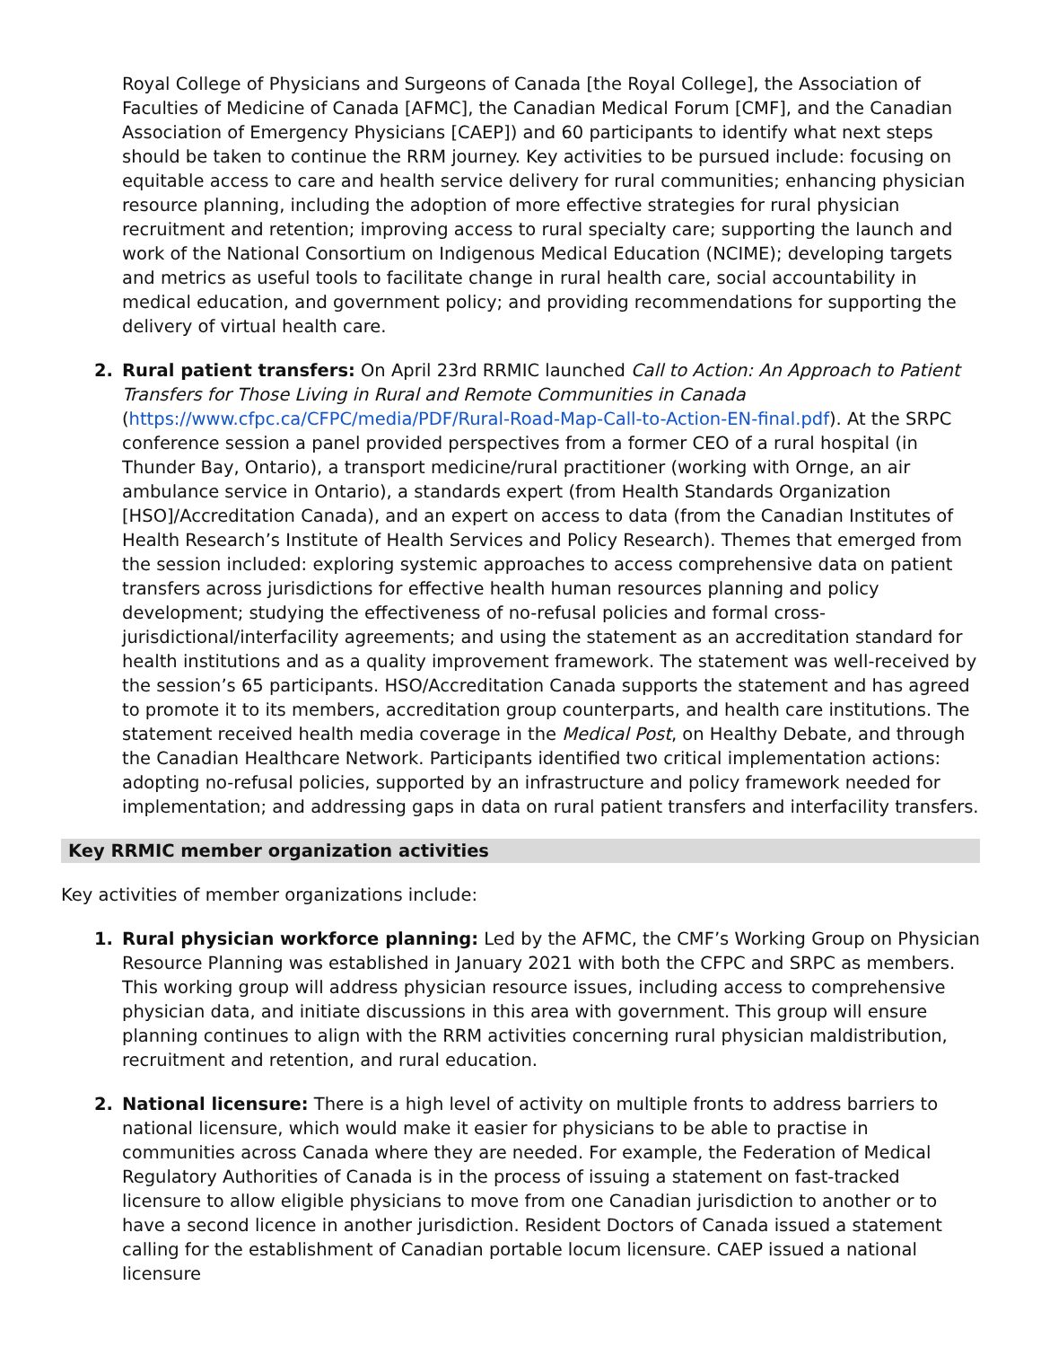Royal College of Physicians and Surgeons of Canada [the Royal College], the Association of Faculties of Medicine of Canada [AFMC], the Canadian Medical Forum [CMF], and the Canadian Association of Emergency Physicians [CAEP]) and 60 participants to identify what next steps should be taken to continue the RRM journey. Key activities to be pursued include: focusing on equitable access to care and health service delivery for rural communities; enhancing physician resource planning, including the adoption of more effective strategies for rural physician recruitment and retention; improving access to rural specialty care; supporting the launch and work of the National Consortium on Indigenous Medical Education (NCIME); developing targets and metrics as useful tools to facilitate change in rural health care, social accountability in medical education, and government policy; and providing recommendations for supporting the delivery of virtual health care.
2. Rural patient transfers: On April 23rd RRMIC launched Call to Action: An Approach to Patient Transfers for Those Living in Rural and Remote Communities in Canada (https://www.cfpc.ca/CFPC/media/PDF/Rural-Road-Map-Call-to-Action-EN-final.pdf). At the SRPC conference session a panel provided perspectives from a former CEO of a rural hospital (in Thunder Bay, Ontario), a transport medicine/rural practitioner (working with Ornge, an air ambulance service in Ontario), a standards expert (from Health Standards Organization [HSO]/Accreditation Canada), and an expert on access to data (from the Canadian Institutes of Health Research’s Institute of Health Services and Policy Research). Themes that emerged from the session included: exploring systemic approaches to access comprehensive data on patient transfers across jurisdictions for effective health human resources planning and policy development; studying the effectiveness of no-refusal policies and formal cross-jurisdictional/interfacility agreements; and using the statement as an accreditation standard for health institutions and as a quality improvement framework. The statement was well-received by the session’s 65 participants. HSO/Accreditation Canada supports the statement and has agreed to promote it to its members, accreditation group counterparts, and health care institutions. The statement received health media coverage in the Medical Post, on Healthy Debate, and through the Canadian Healthcare Network. Participants identified two critical implementation actions: adopting no-refusal policies, supported by an infrastructure and policy framework needed for implementation; and addressing gaps in data on rural patient transfers and interfacility transfers.
Key RRMIC member organization activities
Key activities of member organizations include:
1. Rural physician workforce planning: Led by the AFMC, the CMF’s Working Group on Physician Resource Planning was established in January 2021 with both the CFPC and SRPC as members. This working group will address physician resource issues, including access to comprehensive physician data, and initiate discussions in this area with government. This group will ensure planning continues to align with the RRM activities concerning rural physician maldistribution, recruitment and retention, and rural education.
2. National licensure: There is a high level of activity on multiple fronts to address barriers to national licensure, which would make it easier for physicians to be able to practise in communities across Canada where they are needed. For example, the Federation of Medical Regulatory Authorities of Canada is in the process of issuing a statement on fast-tracked licensure to allow eligible physicians to move from one Canadian jurisdiction to another or to have a second licence in another jurisdiction. Resident Doctors of Canada issued a statement calling for the establishment of Canadian portable locum licensure. CAEP issued a national licensure